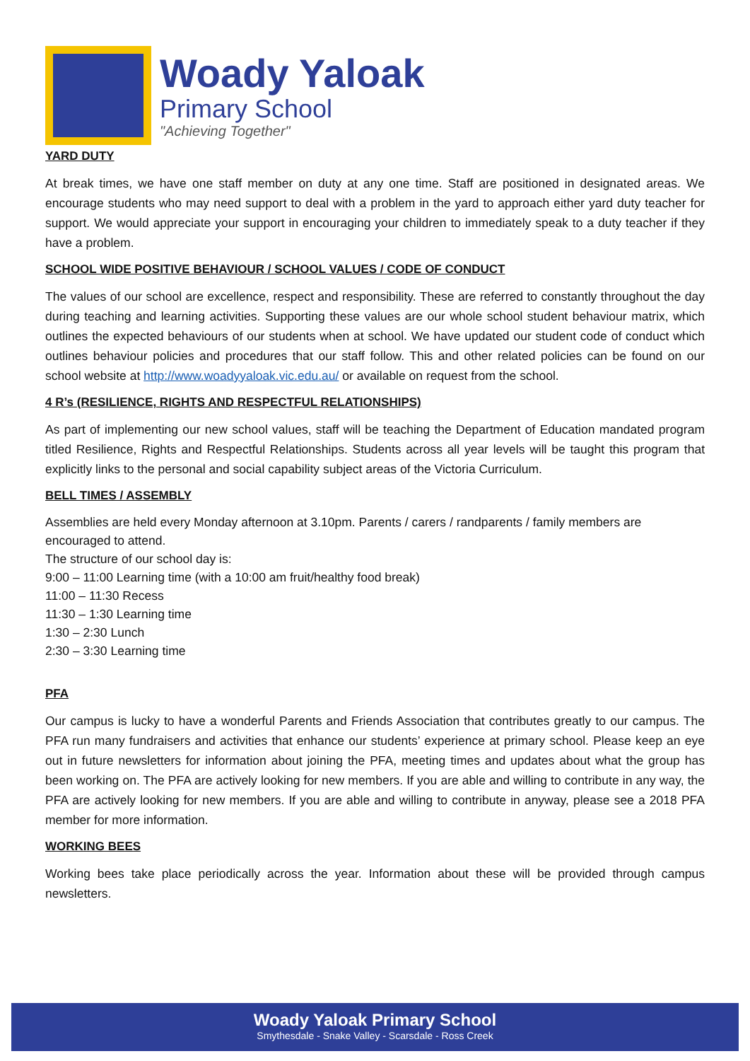Woady Yaloak
Primary School
"Achieving Together"
YARD DUTY
At break times, we have one staff member on duty at any one time. Staff are positioned in designated areas. We encourage students who may need support to deal with a problem in the yard to approach either yard duty teacher for support. We would appreciate your support in encouraging your children to immediately speak to a duty teacher if they have a problem.
SCHOOL WIDE POSITIVE BEHAVIOUR / SCHOOL VALUES / CODE OF CONDUCT
The values of our school are excellence, respect and responsibility. These are referred to constantly throughout the day during teaching and learning activities. Supporting these values are our whole school student behaviour matrix, which outlines the expected behaviours of our students when at school. We have updated our student code of conduct which outlines behaviour policies and procedures that our staff follow. This and other related policies can be found on our school website at http://www.woadyyaloak.vic.edu.au/ or available on request from the school.
4 R’s (RESILIENCE, RIGHTS AND RESPECTFUL RELATIONSHIPS)
As part of implementing our new school values, staff will be teaching the Department of Education mandated program titled Resilience, Rights and Respectful Relationships. Students across all year levels will be taught this program that explicitly links to the personal and social capability subject areas of the Victoria Curriculum.
BELL TIMES / ASSEMBLY
Assemblies are held every Monday afternoon at 3.10pm. Parents / carers / randparents / family members are encouraged to attend.
The structure of our school day is:
9:00 – 11:00 Learning time (with a 10:00 am fruit/healthy food break)
11:00 – 11:30 Recess
11:30 – 1:30 Learning time
1:30 – 2:30 Lunch
2:30 – 3:30 Learning time
PFA
Our campus is lucky to have a wonderful Parents and Friends Association that contributes greatly to our campus. The PFA run many fundraisers and activities that enhance our students’ experience at primary school. Please keep an eye out in future newsletters for information about joining the PFA, meeting times and updates about what the group has been working on. The PFA are actively looking for new members. If you are able and willing to contribute in any way, the PFA are actively looking for new members. If you are able and willing to contribute in anyway, please see a 2018 PFA member for more information.
WORKING BEES
Working bees take place periodically across the year. Information about these will be provided through campus newsletters.
Woady Yaloak Primary School
Smythesdale - Snake Valley - Scarsdale - Ross Creek